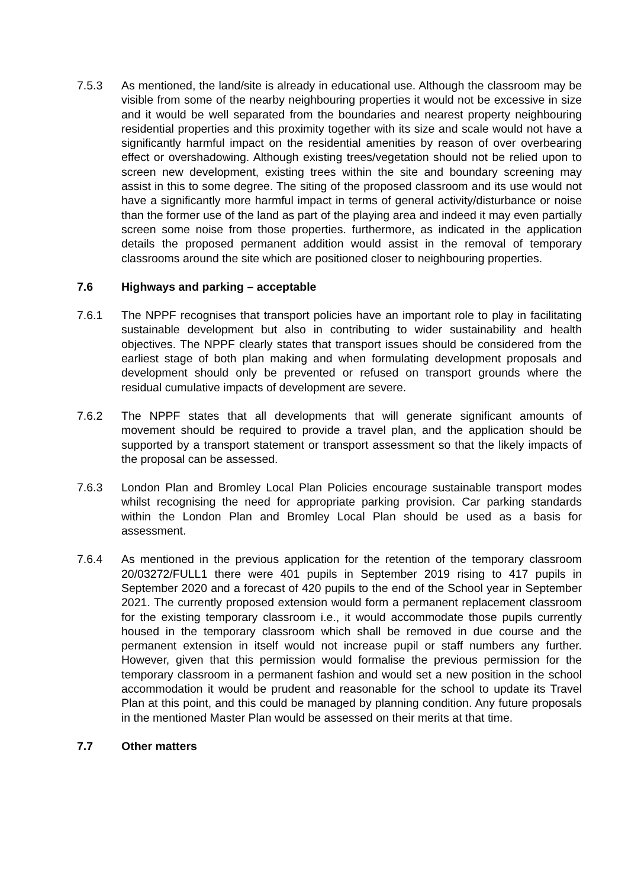7.5.3 As mentioned, the land/site is already in educational use. Although the classroom may be visible from some of the nearby neighbouring properties it would not be excessive in size and it would be well separated from the boundaries and nearest property neighbouring residential properties and this proximity together with its size and scale would not have a significantly harmful impact on the residential amenities by reason of over overbearing effect or overshadowing. Although existing trees/vegetation should not be relied upon to screen new development, existing trees within the site and boundary screening may assist in this to some degree. The siting of the proposed classroom and its use would not have a significantly more harmful impact in terms of general activity/disturbance or noise than the former use of the land as part of the playing area and indeed it may even partially screen some noise from those properties. furthermore, as indicated in the application details the proposed permanent addition would assist in the removal of temporary classrooms around the site which are positioned closer to neighbouring properties.
7.6 Highways and parking – acceptable
7.6.1 The NPPF recognises that transport policies have an important role to play in facilitating sustainable development but also in contributing to wider sustainability and health objectives. The NPPF clearly states that transport issues should be considered from the earliest stage of both plan making and when formulating development proposals and development should only be prevented or refused on transport grounds where the residual cumulative impacts of development are severe.
7.6.2 The NPPF states that all developments that will generate significant amounts of movement should be required to provide a travel plan, and the application should be supported by a transport statement or transport assessment so that the likely impacts of the proposal can be assessed.
7.6.3 London Plan and Bromley Local Plan Policies encourage sustainable transport modes whilst recognising the need for appropriate parking provision. Car parking standards within the London Plan and Bromley Local Plan should be used as a basis for assessment.
7.6.4 As mentioned in the previous application for the retention of the temporary classroom 20/03272/FULL1 there were 401 pupils in September 2019 rising to 417 pupils in September 2020 and a forecast of 420 pupils to the end of the School year in September 2021. The currently proposed extension would form a permanent replacement classroom for the existing temporary classroom i.e., it would accommodate those pupils currently housed in the temporary classroom which shall be removed in due course and the permanent extension in itself would not increase pupil or staff numbers any further. However, given that this permission would formalise the previous permission for the temporary classroom in a permanent fashion and would set a new position in the school accommodation it would be prudent and reasonable for the school to update its Travel Plan at this point, and this could be managed by planning condition. Any future proposals in the mentioned Master Plan would be assessed on their merits at that time.
7.7 Other matters